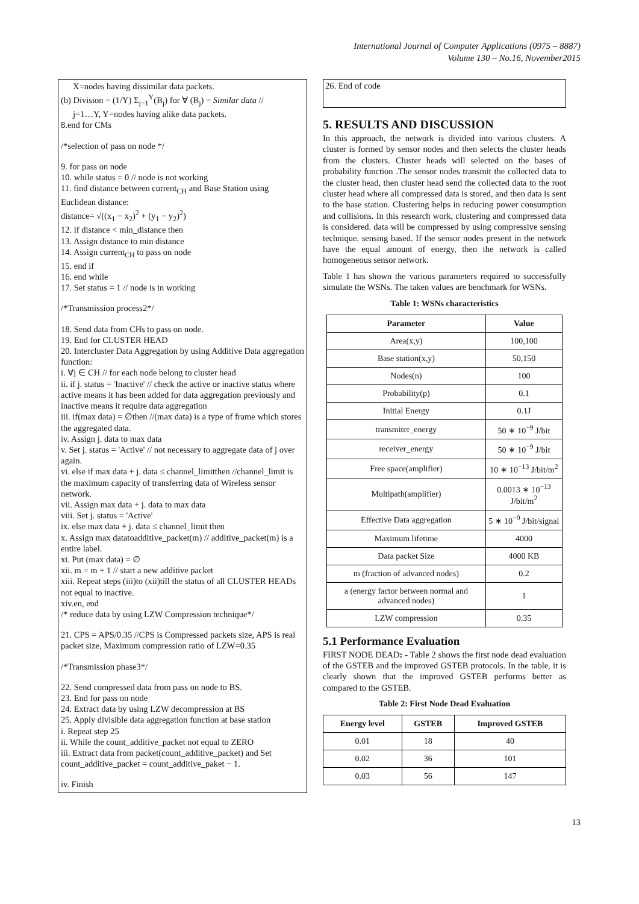International Journal of Computer Applications (0975 – 8887)
Volume 130 – No.16, November2015
X=nodes having dissimilar data packets.
(b) Division = (1/Y) Σ<sub>j=1</sub><sup>Y</sup>(B<sub>j</sub>) for ∀ (B<sub>j</sub>) = Similar data //
j=1…Y, Y=nodes having alike data packets.
8.end for CMs
/*selection of pass on node */
9. for pass on node
10. while status = 0 // node is not working
11. find distance between current<sub>CH</sub> and Base Station using Euclidean distance:
distance= √((x<sub>1</sub> − x<sub>2</sub>)<sup>2</sup> + (y<sub>1</sub> − y<sub>2</sub>)<sup>2</sup>)
12. if distance < min_distance then
13. Assign distance to min distance
14. Assign current<sub>CH</sub> to pass on node
15. end if
16. end while
17. Set status = 1 // node is in working
/*Transmission process2*/
18. Send data from CHs to pass on node.
19. End for CLUSTER HEAD
20. Intercluster Data Aggregation by using Additive Data aggregation function:
i. ∀j ∈ CH // for each node belong to cluster head
ii. if j. status = 'Inactive' // check the active or inactive status where active means it has been added for data aggregation previously and inactive means it require data aggregation
iii. if(max data) = ∅then //(max data) is a type of frame which stores the aggregated data.
iv. Assign j. data to max data
v. Set j. status = 'Active' // not necessary to aggregate data of j over again.
vi. else if max data + j. data ≤ channel_limitthen //channel_limit is the maximum capacity of transferring data of Wireless sensor network.
vii. Assign max data + j. data to max data
viii. Set j. status = 'Active'
ix. else max data + j. data ≤ channel_limit then
x. Assign max datatoadditive_packet(m) // additive_packet(m) is a entire label.
xi. Put (max data) = ∅
xii. m = m + 1 // start a new additive packet
xiii. Repeat steps (iii)to (xii)till the status of all CLUSTER HEADs not equal to inactive.
xiv.en, end
/* reduce data by using LZW Compression technique*/
21. CPS = APS/0.35 //CPS is Compressed packets size, APS is real packet size, Maximum compression ratio of LZW=0.35
/*Transmission phase3*/
22. Send compressed data from pass on node to BS.
23. End for pass on node
24. Extract data by using LZW decompression at BS
25. Apply divisible data aggregation function at base station
i. Repeat step 25
ii. While the count_additive_packet not equal to ZERO
iii. Extract data from packet(count_additive_packet) and Set count_additive_packet = count_additive_paket − 1.
iv. Finish
26. End of code
5. RESULTS AND DISCUSSION
In this approach, the network is divided into various clusters. A cluster is formed by sensor nodes and then selects the cluster heads from the clusters. Cluster heads will selected on the bases of probability function .The sensor nodes transmit the collected data to the cluster head, then cluster head send the collected data to the root cluster head where all compressed data is stored, and then data is sent to the base station. Clustering helps in reducing power consumption and collisions. In this research work, clustering and compressed data is considered. data will be compressed by using compressive sensing technique. sensing based. If the sensor nodes present in the network have the equal amount of energy, then the network is called homogeneous sensor network.
Table 1 has shown the various parameters required to successfully simulate the WSNs. The taken values are benchmark for WSNs.
Table 1: WSNs characteristics
| Parameter | Value |
| --- | --- |
| Area(x,y) | 100,100 |
| Base station(x,y) | 50,150 |
| Nodes(n) | 100 |
| Probability(p) | 0.1 |
| Initial Energy | 0.1J |
| transmiter_energy | 50 ∗ 10<sup>−9</sup> J/bit |
| receiver_energy | 50 ∗ 10<sup>−9</sup> J/bit |
| Free space(amplifier) | 10 ∗ 10<sup>−13</sup> J/bit/m<sup>2</sup> |
| Multipath(amplifier) | 0.0013 ∗ 10<sup>−13</sup> J/bit/m<sup>2</sup> |
| Effective Data aggregation | 5 ∗ 10<sup>−9</sup> J/bit/signal |
| Maximum lifetime | 4000 |
| Data packet Size | 4000 KB |
| m (fraction of advanced nodes) | 0.2 |
| a (energy factor between normal and advanced nodes) | 1 |
| LZW compression | 0.35 |
5.1 Performance Evaluation
FIRST NODE DEAD: - Table 2 shows the first node dead evaluation of the GSTEB and the improved GSTEB protocols. In the table, it is clearly shown that the improved GSTEB performs better as compared to the GSTEB.
Table 2: First Node Dead Evaluation
| Energy level | GSTEB | Improved GSTEB |
| --- | --- | --- |
| 0.01 | 18 | 40 |
| 0.02 | 36 | 101 |
| 0.03 | 56 | 147 |
13